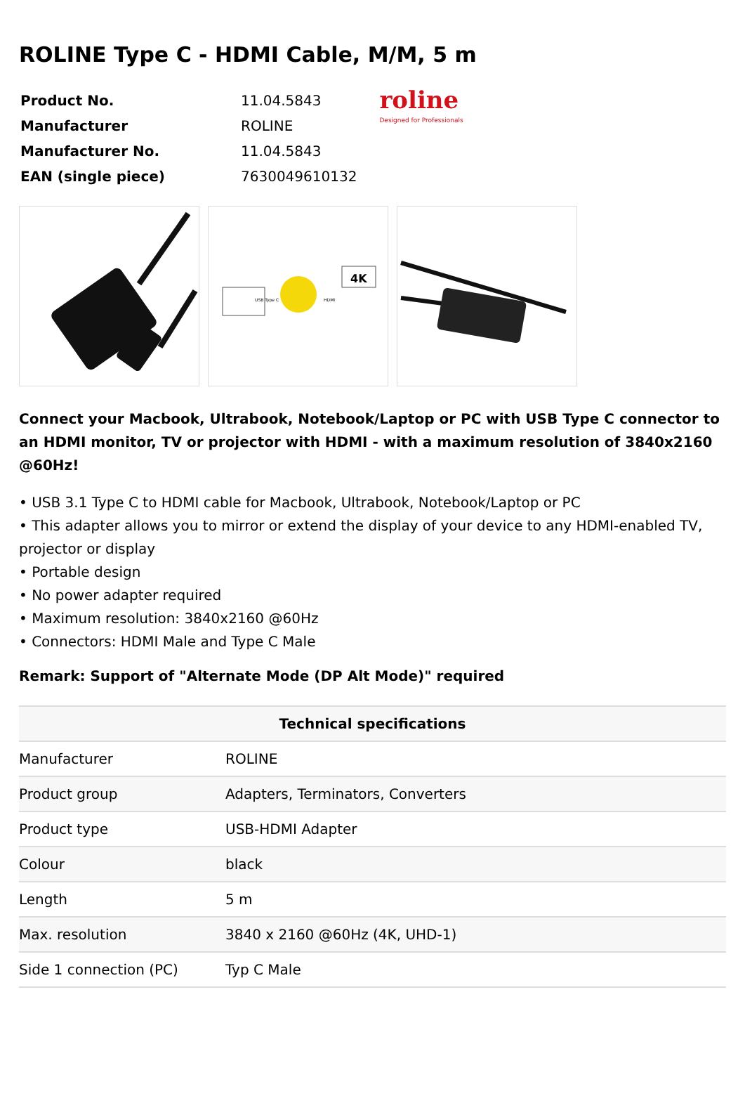ROLINE Type C - HDMI Cable, M/M, 5 m
| Product No. | 11.04.5843 |
| Manufacturer | ROLINE |
| Manufacturer No. | 11.04.5843 |
| EAN (single piece) | 7630049610132 |
roline
Designed for Professionals
4K
USB Type C
HDMI
Connect your Macbook, Ultrabook, Notebook/Laptop or PC with USB Type C connector to an HDMI monitor, TV or projector with HDMI - with a maximum resolution of 3840x2160 @60Hz!
• USB 3.1 Type C to HDMI cable for Macbook, Ultrabook, Notebook/Laptop or PC
• This adapter allows you to mirror or extend the display of your device to any HDMI-enabled TV, projector or display
• Portable design
• No power adapter required
• Maximum resolution: 3840x2160 @60Hz
• Connectors: HDMI Male and Type C Male
Remark: Support of "Alternate Mode (DP Alt Mode)" required
| Technical specifications | |
| --- | --- |
| Manufacturer | ROLINE |
| Product group | Adapters, Terminators, Converters |
| Product type | USB-HDMI Adapter |
| Colour | black |
| Length | 5 m |
| Max. resolution | 3840 x 2160 @60Hz (4K, UHD-1) |
| Side 1 connection (PC) | Typ C Male |